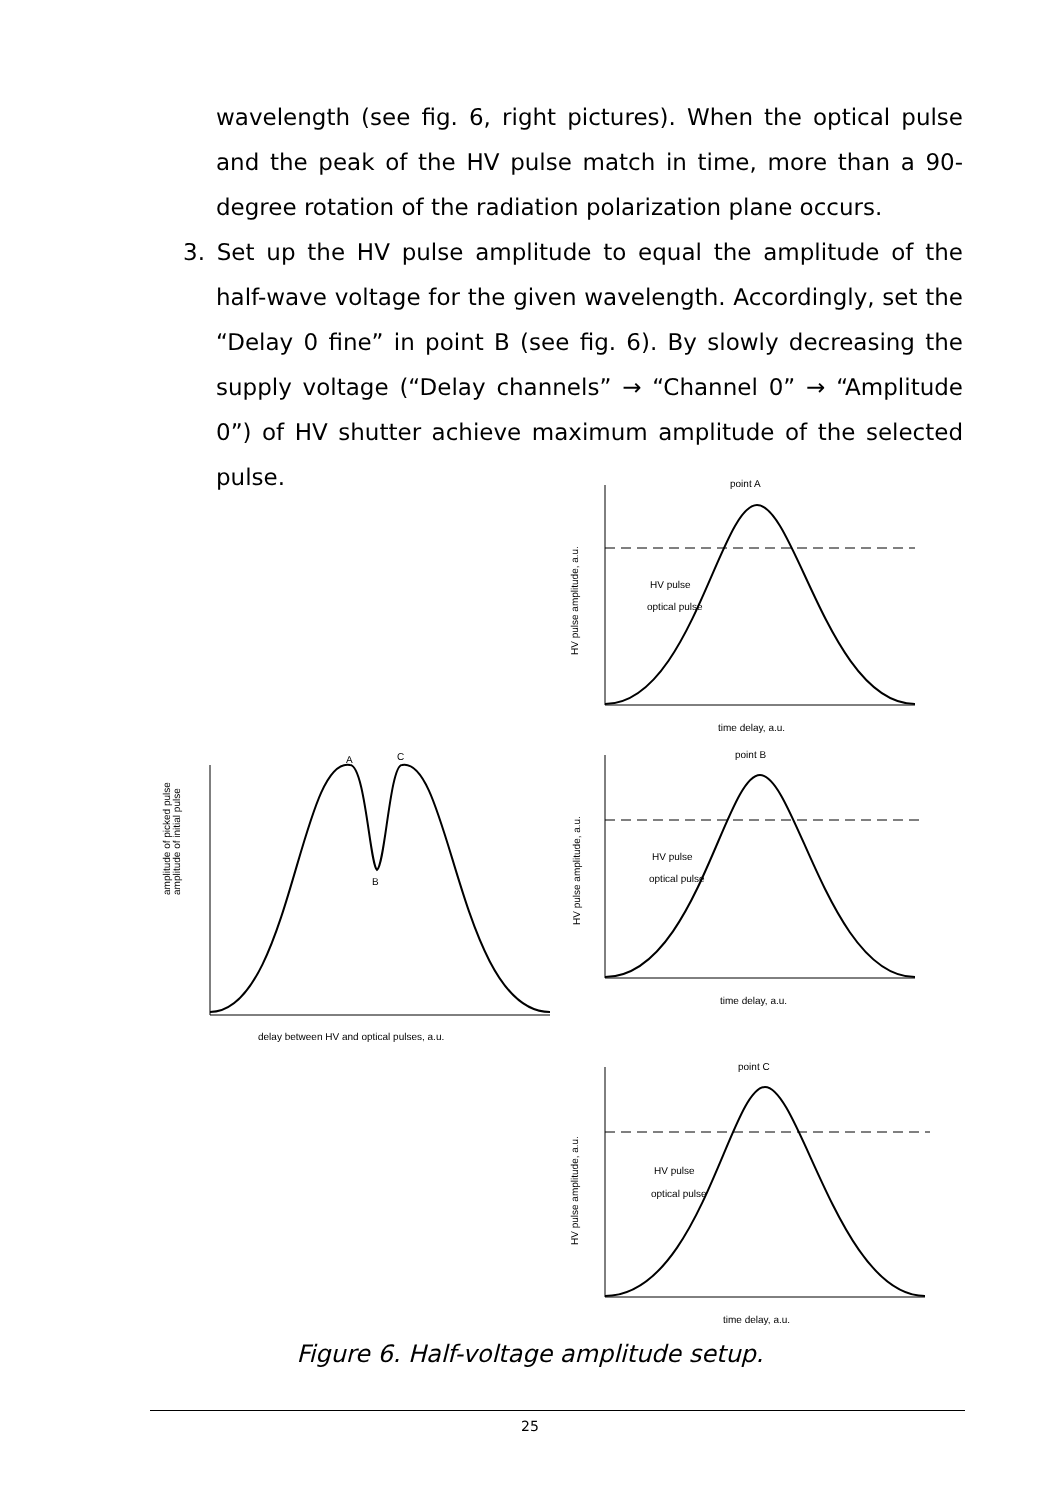wavelength (see fig. 6, right pictures). When the optical pulse and the peak of the HV pulse match in time, more than a 90-degree rotation of the radiation polarization plane occurs.
3. Set up the HV pulse amplitude to equal the amplitude of the half-wave voltage for the given wavelength. Accordingly, set the “Delay 0 fine” in point B (see fig. 6). By slowly decreasing the supply voltage (“Delay channels” → “Channel 0” → “Amplitude 0”) of HV shutter achieve maximum amplitude of the selected pulse.
amplitude of picked pulse
amplitude of initial pulse
A
B
C
delay between HV and optical pulses, a.u.
point A
point B
point C
HV pulse
optical pulse
HV pulse
optical pulse
HV pulse
optical pulse
time delay, a.u.
time delay, a.u.
time delay, a.u.
HV pulse amplitude, a.u.
HV pulse amplitude, a.u.
HV pulse amplitude, a.u.
Figure 6. Half-voltage amplitude setup.
25